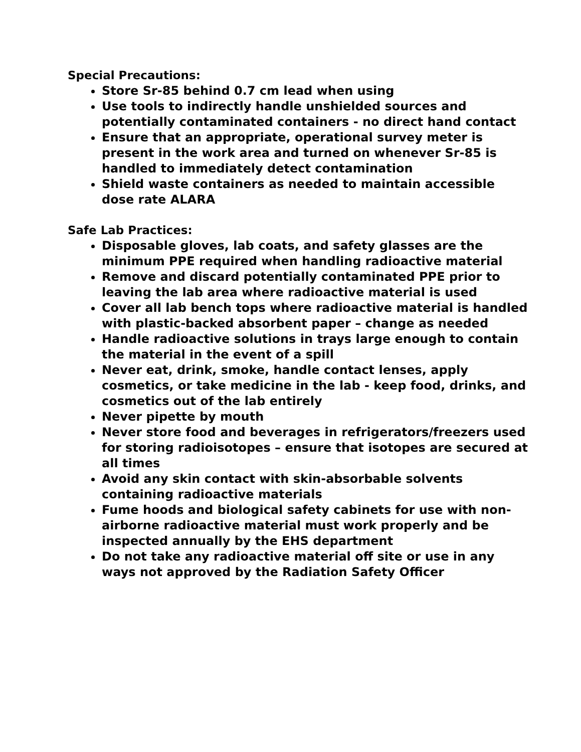Special Precautions:
Store Sr-85 behind 0.7 cm lead when using
Use tools to indirectly handle unshielded sources and potentially contaminated containers - no direct hand contact
Ensure that an appropriate, operational survey meter is present in the work area and turned on whenever Sr-85 is handled to immediately detect contamination
Shield waste containers as needed to maintain accessible dose rate ALARA
Safe Lab Practices:
Disposable gloves, lab coats, and safety glasses are the minimum PPE required when handling radioactive material
Remove and discard potentially contaminated PPE prior to leaving the lab area where radioactive material is used
Cover all lab bench tops where radioactive material is handled with plastic-backed absorbent paper – change as needed
Handle radioactive solutions in trays large enough to contain the material in the event of a spill
Never eat, drink, smoke, handle contact lenses, apply cosmetics, or take medicine in the lab - keep food, drinks, and cosmetics out of the lab entirely
Never pipette by mouth
Never store food and beverages in refrigerators/freezers used for storing radioisotopes – ensure that isotopes are secured at all times
Avoid any skin contact with skin-absorbable solvents containing radioactive materials
Fume hoods and biological safety cabinets for use with non-airborne radioactive material must work properly and be inspected annually by the EHS department
Do not take any radioactive material off site or use in any ways not approved by the Radiation Safety Officer